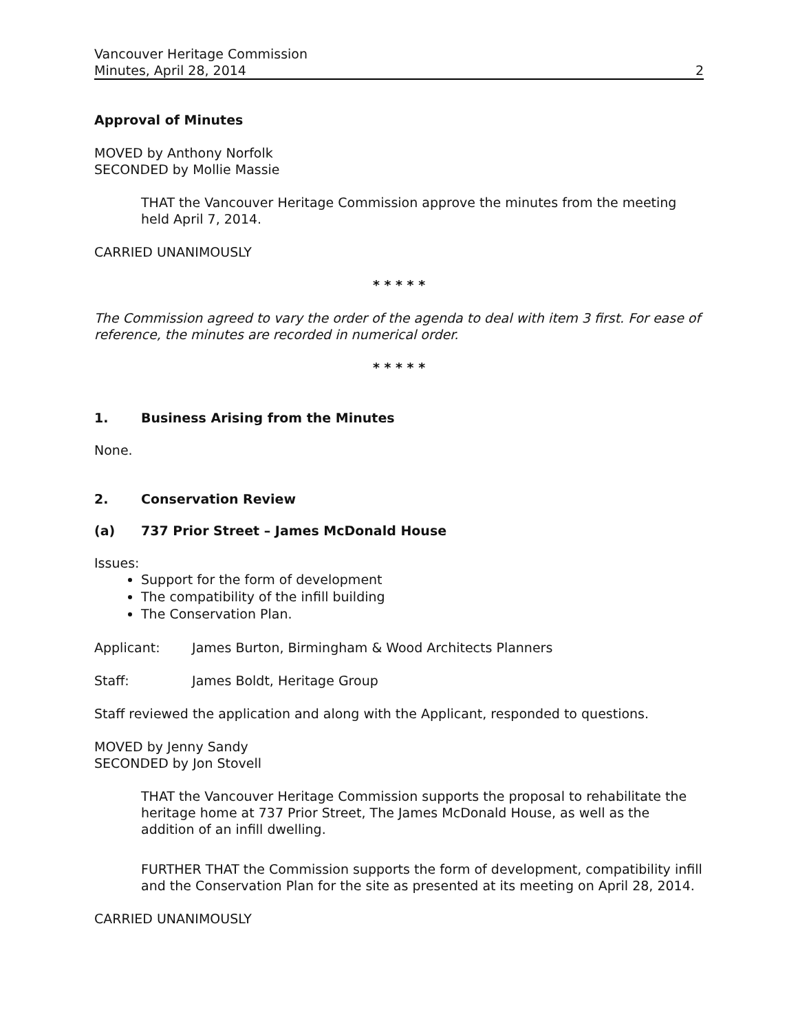Vancouver Heritage Commission
Minutes, April 28, 2014 2
Approval of Minutes
MOVED by Anthony Norfolk
SECONDED by Mollie Massie
THAT the Vancouver Heritage Commission approve the minutes from the meeting held April 7, 2014.
CARRIED UNANIMOUSLY
* * * * *
The Commission agreed to vary the order of the agenda to deal with item 3 first. For ease of reference, the minutes are recorded in numerical order.
* * * * *
1. Business Arising from the Minutes
None.
2. Conservation Review
(a) 737 Prior Street – James McDonald House
Issues:
Support for the form of development
The compatibility of the infill building
The Conservation Plan.
Applicant: James Burton, Birmingham & Wood Architects Planners
Staff: James Boldt, Heritage Group
Staff reviewed the application and along with the Applicant, responded to questions.
MOVED by Jenny Sandy
SECONDED by Jon Stovell
THAT the Vancouver Heritage Commission supports the proposal to rehabilitate the heritage home at 737 Prior Street, The James McDonald House, as well as the addition of an infill dwelling.
FURTHER THAT the Commission supports the form of development, compatibility infill and the Conservation Plan for the site as presented at its meeting on April 28, 2014.
CARRIED UNANIMOUSLY